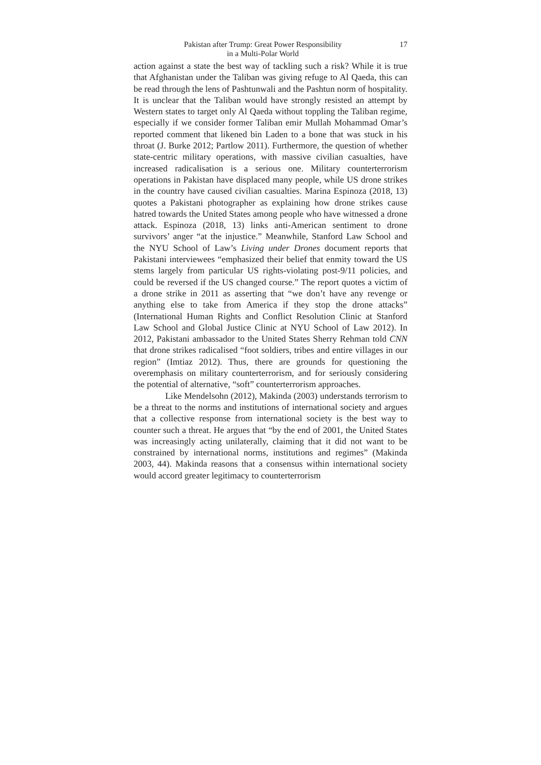Pakistan after Trump: Great Power Responsibility
in a Multi-Polar World
17
action against a state the best way of tackling such a risk? While it is true that Afghanistan under the Taliban was giving refuge to Al Qaeda, this can be read through the lens of Pashtunwali and the Pashtun norm of hospitality. It is unclear that the Taliban would have strongly resisted an attempt by Western states to target only Al Qaeda without toppling the Taliban regime, especially if we consider former Taliban emir Mullah Mohammad Omar’s reported comment that likened bin Laden to a bone that was stuck in his throat (J. Burke 2012; Partlow 2011). Furthermore, the question of whether state-centric military operations, with massive civilian casualties, have increased radicalisation is a serious one. Military counterterrorism operations in Pakistan have displaced many people, while US drone strikes in the country have caused civilian casualties. Marina Espinoza (2018, 13) quotes a Pakistani photographer as explaining how drone strikes cause hatred towards the United States among people who have witnessed a drone attack. Espinoza (2018, 13) links anti-American sentiment to drone survivors’ anger “at the injustice.” Meanwhile, Stanford Law School and the NYU School of Law’s Living under Drones document reports that Pakistani interviewees “emphasized their belief that enmity toward the US stems largely from particular US rights-violating post-9/11 policies, and could be reversed if the US changed course.” The report quotes a victim of a drone strike in 2011 as asserting that “we don’t have any revenge or anything else to take from America if they stop the drone attacks” (International Human Rights and Conflict Resolution Clinic at Stanford Law School and Global Justice Clinic at NYU School of Law 2012). In 2012, Pakistani ambassador to the United States Sherry Rehman told CNN that drone strikes radicalised “foot soldiers, tribes and entire villages in our region” (Imtiaz 2012). Thus, there are grounds for questioning the overemphasis on military counterterrorism, and for seriously considering the potential of alternative, “soft” counterterrorism approaches.
Like Mendelsohn (2012), Makinda (2003) understands terrorism to be a threat to the norms and institutions of international society and argues that a collective response from international society is the best way to counter such a threat. He argues that “by the end of 2001, the United States was increasingly acting unilaterally, claiming that it did not want to be constrained by international norms, institutions and regimes” (Makinda 2003, 44). Makinda reasons that a consensus within international society would accord greater legitimacy to counterterrorism